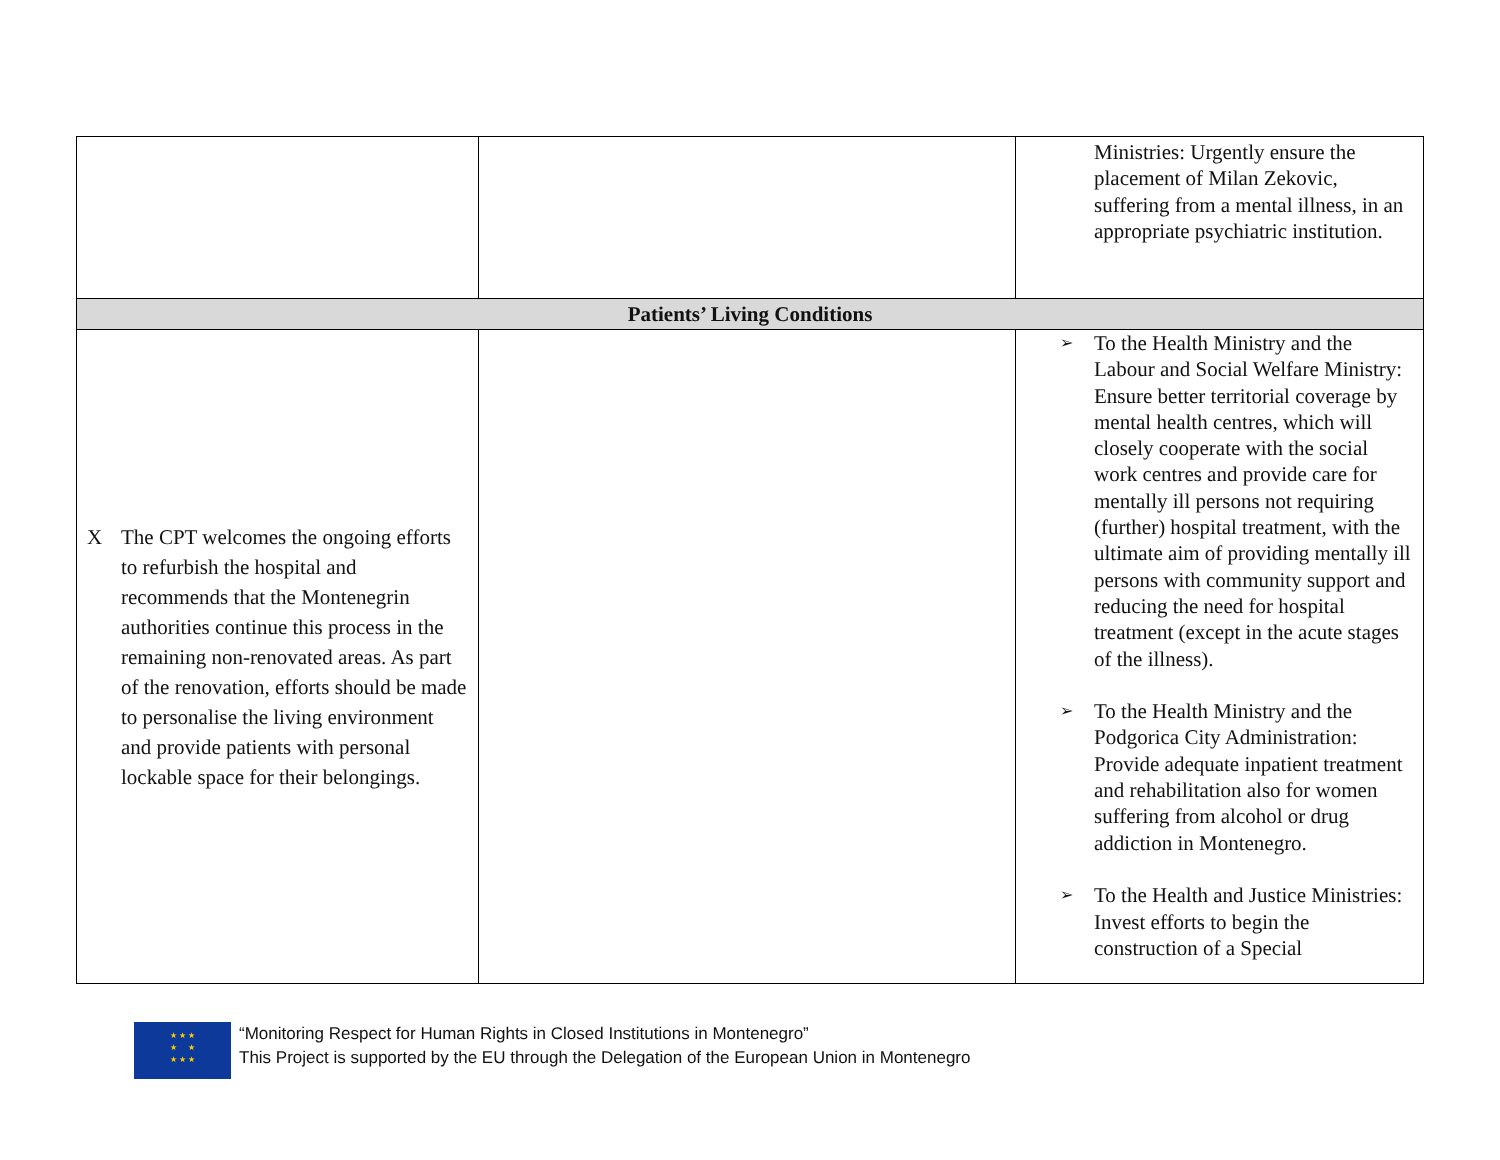| | | Ministries: Urgently ensure the placement of Milan Zekovic, suffering from a mental illness, in an appropriate psychiatric institution. |
| Patients’ Living Conditions | | |
| X The CPT welcomes the ongoing efforts to refurbish the hospital and recommends that the Montenegrin authorities continue this process in the remaining non-renovated areas. As part of the renovation, efforts should be made to personalise the living environment and provide patients with personal lockable space for their belongings. | | ➢ To the Health Ministry and the Labour and Social Welfare Ministry: Ensure better territorial coverage by mental health centres, which will closely cooperate with the social work centres and provide care for mentally ill persons not requiring (further) hospital treatment, with the ultimate aim of providing mentally ill persons with community support and reducing the need for hospital treatment (except in the acute stages of the illness). ➢ To the Health Ministry and the Podgorica City Administration: Provide adequate inpatient treatment and rehabilitation also for women suffering from alcohol or drug addiction in Montenegro. ➢ To the Health and Justice Ministries: Invest efforts to begin the construction of a Special |
★ ★ ★
★ ★
★ ★ ★
“Monitoring Respect for Human Rights in Closed Institutions in Montenegro”
This Project is supported by the EU through the Delegation of the European Union in Montenegro